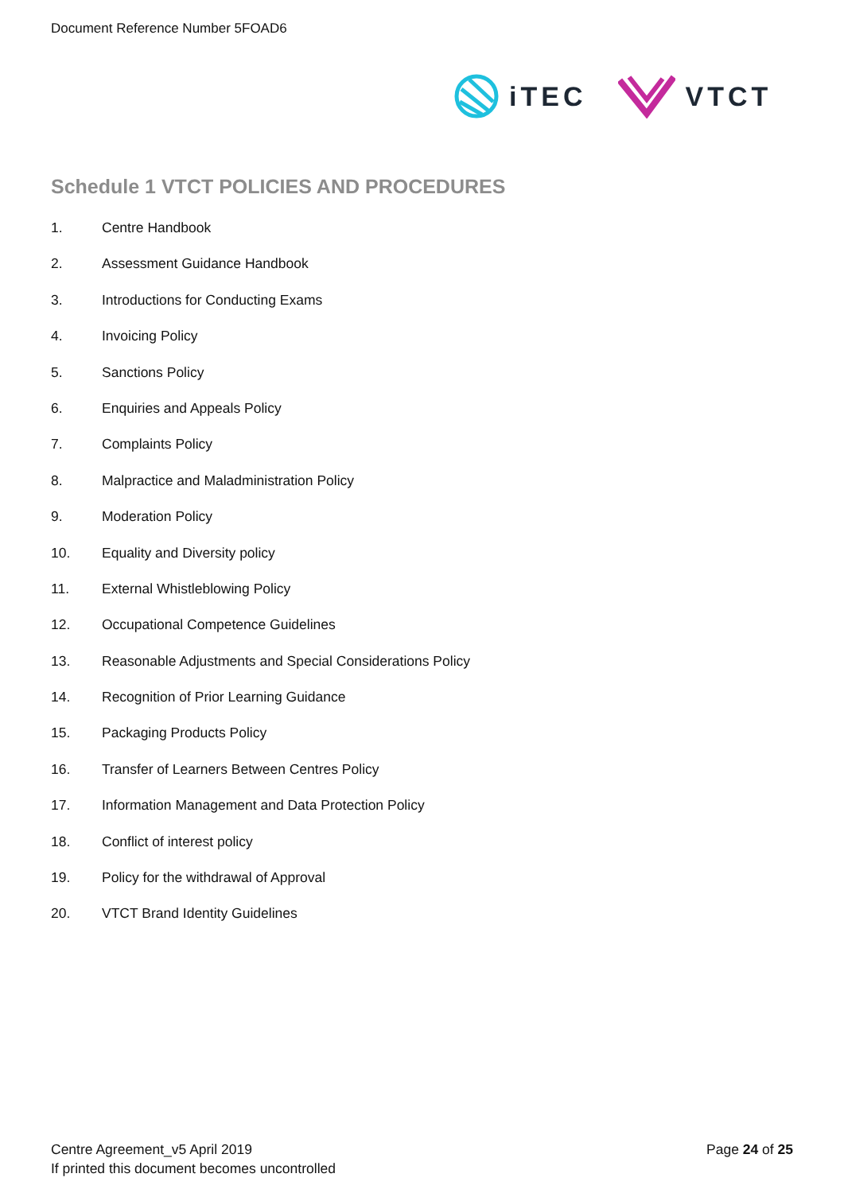Document Reference Number 5FOAD6
iTEC VTCT
Schedule 1 VTCT POLICIES AND PROCEDURES
1. Centre Handbook
2. Assessment Guidance Handbook
3. Introductions for Conducting Exams
4. Invoicing Policy
5. Sanctions Policy
6. Enquiries and Appeals Policy
7. Complaints Policy
8. Malpractice and Maladministration Policy
9. Moderation Policy
10. Equality and Diversity policy
11. External Whistleblowing Policy
12. Occupational Competence Guidelines
13. Reasonable Adjustments and Special Considerations Policy
14. Recognition of Prior Learning Guidance
15. Packaging Products Policy
16. Transfer of Learners Between Centres Policy
17. Information Management and Data Protection Policy
18. Conflict of interest policy
19. Policy for the withdrawal of Approval
20. VTCT Brand Identity Guidelines
Centre Agreement_v5 April 2019 Page 24 of 25
If printed this document becomes uncontrolled